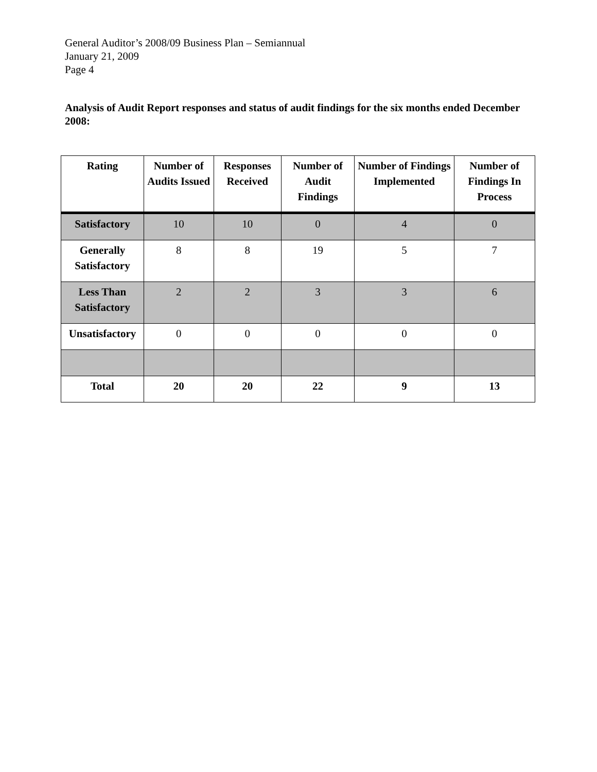General Auditor’s 2008/09 Business Plan – Semiannual
January 21, 2009
Page 4
Analysis of Audit Report responses and status of audit findings for the six months ended December 2008:
| Rating | Number of Audits Issued | Responses Received | Number of Audit Findings | Number of Findings Implemented | Number of Findings In Process |
| --- | --- | --- | --- | --- | --- |
| Satisfactory | 10 | 10 | 0 | 4 | 0 |
| Generally Satisfactory | 8 | 8 | 19 | 5 | 7 |
| Less Than Satisfactory | 2 | 2 | 3 | 3 | 6 |
| Unsatisfactory | 0 | 0 | 0 | 0 | 0 |
| Total | 20 | 20 | 22 | 9 | 13 |